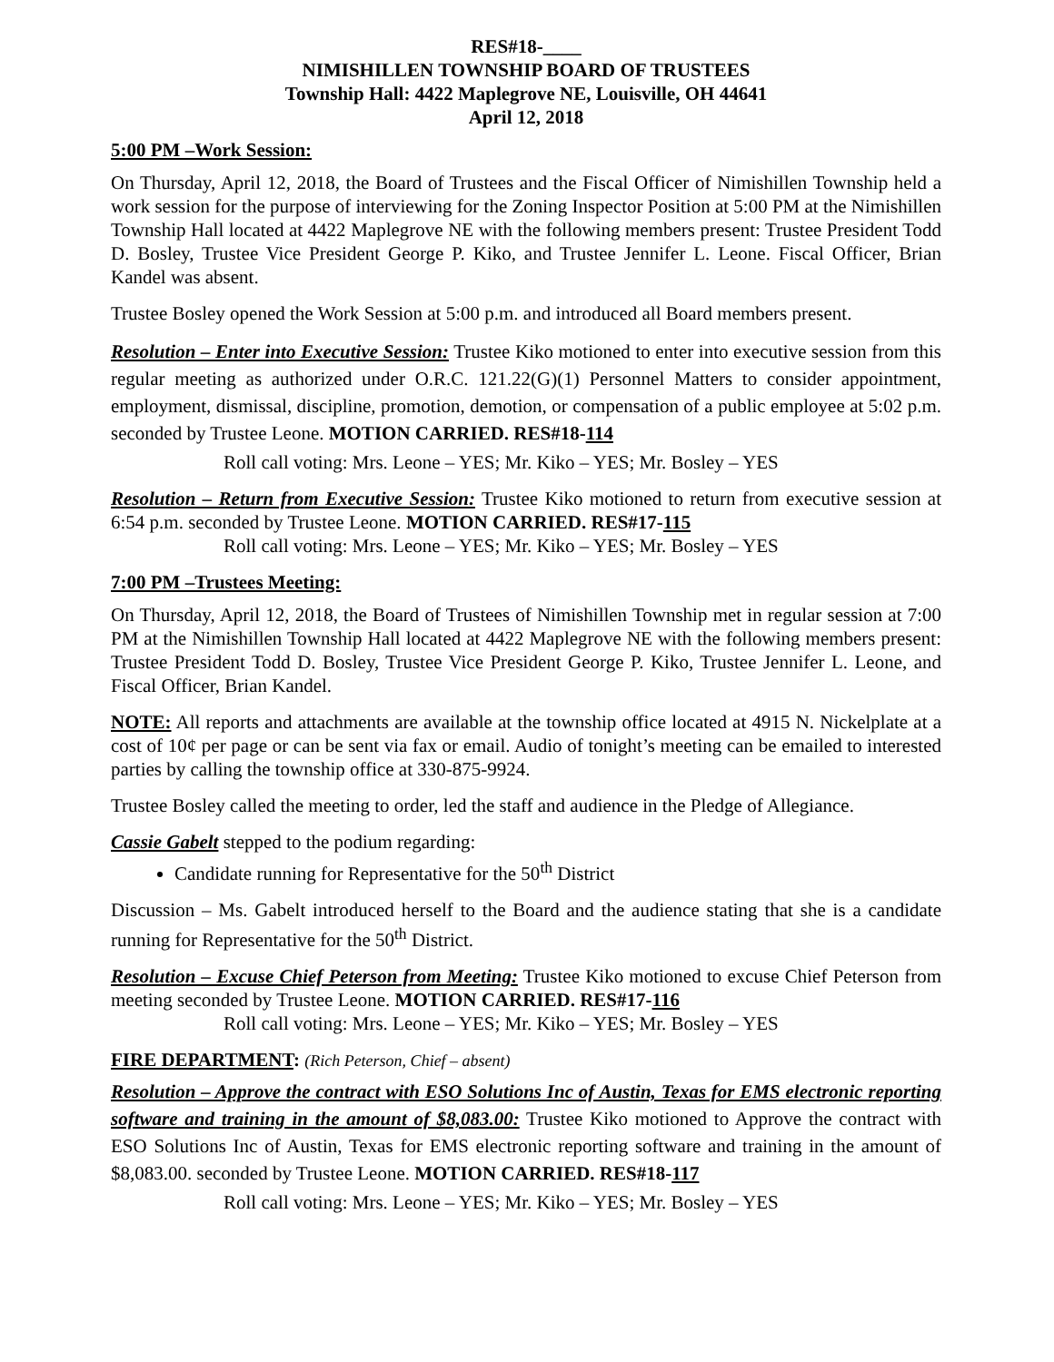RES#18-____
NIMISHILLEN TOWNSHIP BOARD OF TRUSTEES
Township Hall: 4422 Maplegrove NE, Louisville, OH 44641
April 12, 2018
5:00 PM –Work Session:
On Thursday, April 12, 2018, the Board of Trustees and the Fiscal Officer of Nimishillen Township held a work session for the purpose of interviewing for the Zoning Inspector Position at 5:00 PM at the Nimishillen Township Hall located at 4422 Maplegrove NE with the following members present: Trustee President Todd D. Bosley, Trustee Vice President George P. Kiko, and Trustee Jennifer L. Leone. Fiscal Officer, Brian Kandel was absent.
Trustee Bosley opened the Work Session at 5:00 p.m. and introduced all Board members present.
Resolution – Enter into Executive Session: Trustee Kiko motioned to enter into executive session from this regular meeting as authorized under O.R.C. 121.22(G)(1) Personnel Matters to consider appointment, employment, dismissal, discipline, promotion, demotion, or compensation of a public employee at 5:02 p.m. seconded by Trustee Leone. MOTION CARRIED. RES#18-114
Roll call voting: Mrs. Leone – YES; Mr. Kiko – YES; Mr. Bosley – YES
Resolution – Return from Executive Session: Trustee Kiko motioned to return from executive session at 6:54 p.m. seconded by Trustee Leone. MOTION CARRIED. RES#17-115
Roll call voting: Mrs. Leone – YES; Mr. Kiko – YES; Mr. Bosley – YES
7:00 PM –Trustees Meeting:
On Thursday, April 12, 2018, the Board of Trustees of Nimishillen Township met in regular session at 7:00 PM at the Nimishillen Township Hall located at 4422 Maplegrove NE with the following members present: Trustee President Todd D. Bosley, Trustee Vice President George P. Kiko, Trustee Jennifer L. Leone, and Fiscal Officer, Brian Kandel.
NOTE: All reports and attachments are available at the township office located at 4915 N. Nickelplate at a cost of 10¢ per page or can be sent via fax or email. Audio of tonight’s meeting can be emailed to interested parties by calling the township office at 330-875-9924.
Trustee Bosley called the meeting to order, led the staff and audience in the Pledge of Allegiance.
Cassie Gabelt stepped to the podium regarding:
Candidate running for Representative for the 50<sup>th</sup> District
Discussion – Ms. Gabelt introduced herself to the Board and the audience stating that she is a candidate running for Representative for the 50<sup>th</sup> District.
Resolution – Excuse Chief Peterson from Meeting: Trustee Kiko motioned to excuse Chief Peterson from meeting seconded by Trustee Leone. MOTION CARRIED. RES#17-116
Roll call voting: Mrs. Leone – YES; Mr. Kiko – YES; Mr. Bosley – YES
FIRE DEPARTMENT: (Rich Peterson, Chief – absent)
Resolution – Approve the contract with ESO Solutions Inc of Austin, Texas for EMS electronic reporting software and training in the amount of $8,083.00: Trustee Kiko motioned to Approve the contract with ESO Solutions Inc of Austin, Texas for EMS electronic reporting software and training in the amount of $8,083.00. seconded by Trustee Leone. MOTION CARRIED. RES#18-117
Roll call voting: Mrs. Leone – YES; Mr. Kiko – YES; Mr. Bosley – YES